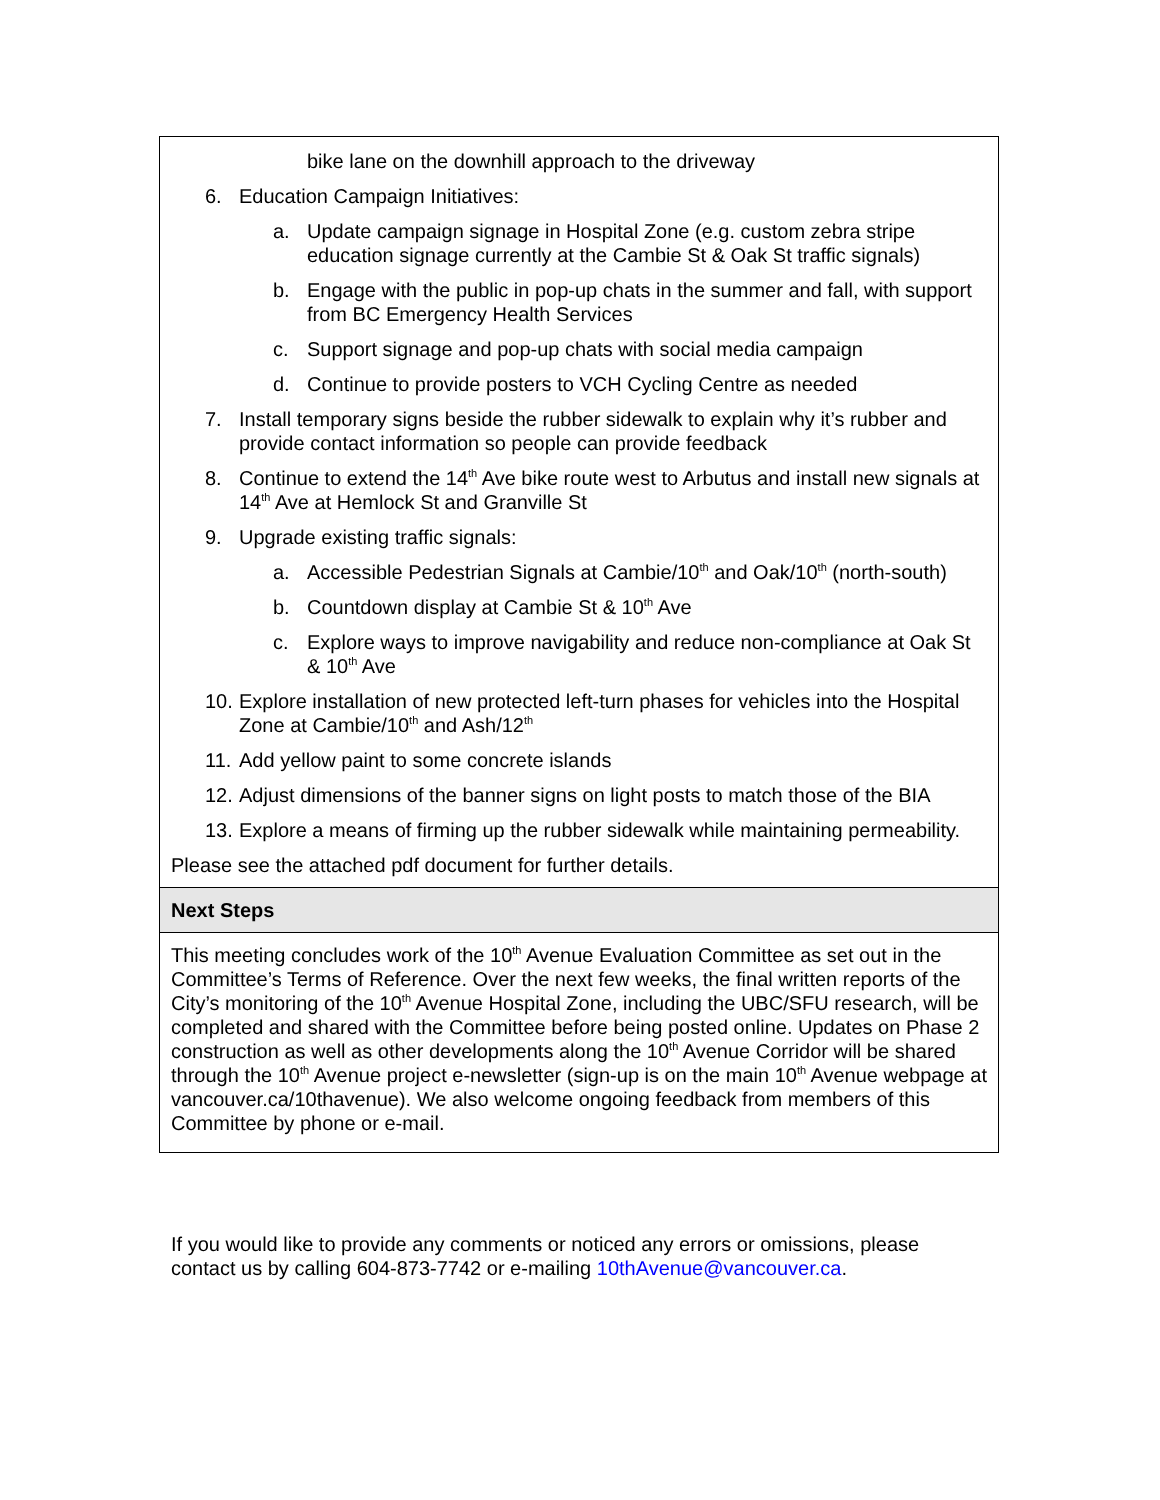| bike lane on the downhill approach to the driveway 6. Education Campaign Initiatives: a. Update campaign signage in Hospital Zone (e.g. custom zebra stripe education signage currently at the Cambie St & Oak St traffic signals) b. Engage with the public in pop-up chats in the summer and fall, with support from BC Emergency Health Services c. Support signage and pop-up chats with social media campaign d. Continue to provide posters to VCH Cycling Centre as needed 7. Install temporary signs beside the rubber sidewalk to explain why it’s rubber and provide contact information so people can provide feedback 8. Continue to extend the 14<sup>th</sup> Ave bike route west to Arbutus and install new signals at 14<sup>th</sup> Ave at Hemlock St and Granville St 9. Upgrade existing traffic signals: a. Accessible Pedestrian Signals at Cambie/10<sup>th</sup> and Oak/10<sup>th</sup> (north-south) b. Countdown display at Cambie St & 10<sup>th</sup> Ave c. Explore ways to improve navigability and reduce non-compliance at Oak St & 10<sup>th</sup> Ave 10. Explore installation of new protected left-turn phases for vehicles into the Hospital Zone at Cambie/10<sup>th</sup> and Ash/12<sup>th</sup> 11. Add yellow paint to some concrete islands 12. Adjust dimensions of the banner signs on light posts to match those of the BIA 13. Explore a means of firming up the rubber sidewalk while maintaining permeability. Please see the attached pdf document for further details. |
| Next Steps |
| This meeting concludes work of the 10<sup>th</sup> Avenue Evaluation Committee as set out in the Committee’s Terms of Reference. Over the next few weeks, the final written reports of the City’s monitoring of the 10<sup>th</sup> Avenue Hospital Zone, including the UBC/SFU research, will be completed and shared with the Committee before being posted online. Updates on Phase 2 construction as well as other developments along the 10<sup>th</sup> Avenue Corridor will be shared through the 10<sup>th</sup> Avenue project e-newsletter (sign-up is on the main 10<sup>th</sup> Avenue webpage at vancouver.ca/10thavenue). We also welcome ongoing feedback from members of this Committee by phone or e-mail. |
If you would like to provide any comments or noticed any errors or omissions, please contact us by calling 604-873-7742 or e-mailing 10thAvenue@vancouver.ca.